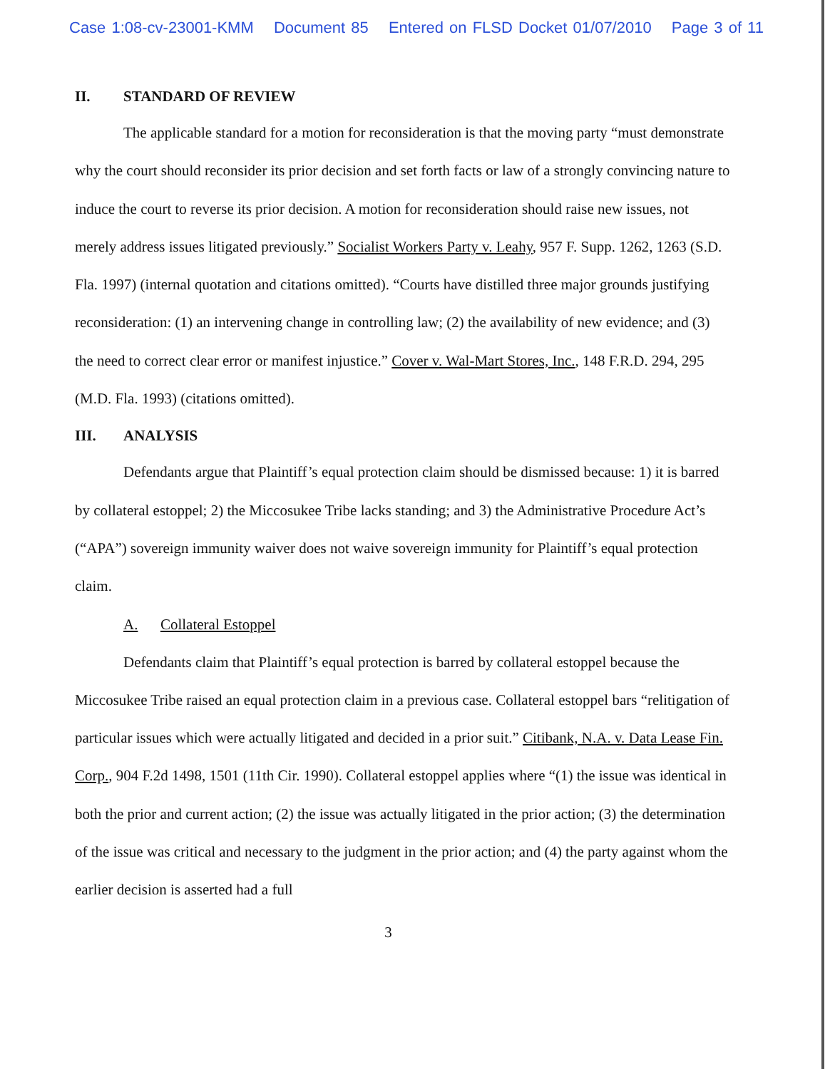Case 1:08-cv-23001-KMM Document 85 Entered on FLSD Docket 01/07/2010 Page 3 of 11
II. STANDARD OF REVIEW
The applicable standard for a motion for reconsideration is that the moving party “must demonstrate why the court should reconsider its prior decision and set forth facts or law of a strongly convincing nature to induce the court to reverse its prior decision. A motion for reconsideration should raise new issues, not merely address issues litigated previously.” Socialist Workers Party v. Leahy, 957 F. Supp. 1262, 1263 (S.D. Fla. 1997) (internal quotation and citations omitted). “Courts have distilled three major grounds justifying reconsideration: (1) an intervening change in controlling law; (2) the availability of new evidence; and (3) the need to correct clear error or manifest injustice.” Cover v. Wal-Mart Stores, Inc., 148 F.R.D. 294, 295 (M.D. Fla. 1993) (citations omitted).
III. ANALYSIS
Defendants argue that Plaintiff’s equal protection claim should be dismissed because: 1) it is barred by collateral estoppel; 2) the Miccosukee Tribe lacks standing; and 3) the Administrative Procedure Act’s (“APA”) sovereign immunity waiver does not waive sovereign immunity for Plaintiff’s equal protection claim.
A. Collateral Estoppel
Defendants claim that Plaintiff’s equal protection is barred by collateral estoppel because the Miccosukee Tribe raised an equal protection claim in a previous case. Collateral estoppel bars “relitigation of particular issues which were actually litigated and decided in a prior suit.” Citibank, N.A. v. Data Lease Fin. Corp., 904 F.2d 1498, 1501 (11th Cir. 1990). Collateral estoppel applies where “(1) the issue was identical in both the prior and current action; (2) the issue was actually litigated in the prior action; (3) the determination of the issue was critical and necessary to the judgment in the prior action; and (4) the party against whom the earlier decision is asserted had a full
3